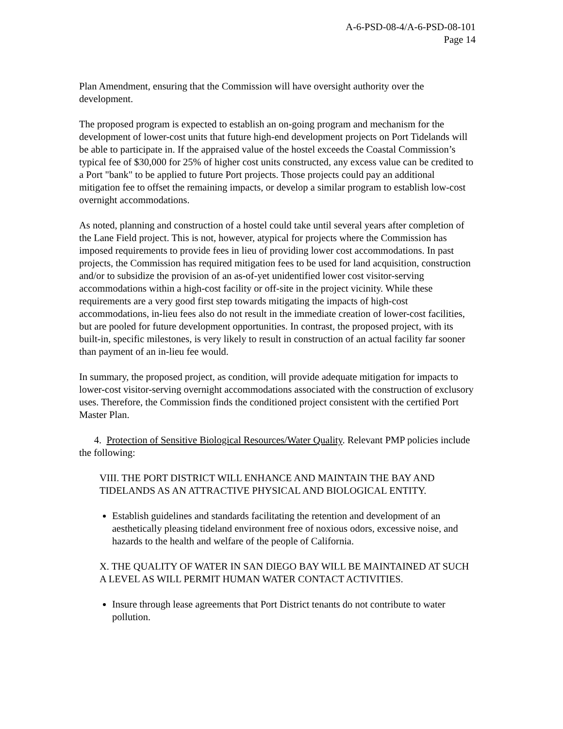A-6-PSD-08-4/A-6-PSD-08-101
Page 14
Plan Amendment, ensuring that the Commission will have oversight authority over the development.
The proposed program is expected to establish an on-going program and mechanism for the development of lower-cost units that future high-end development projects on Port Tidelands will be able to participate in. If the appraised value of the hostel exceeds the Coastal Commission’s typical fee of $30,000 for 25% of higher cost units constructed, any excess value can be credited to a Port "bank" to be applied to future Port projects. Those projects could pay an additional mitigation fee to offset the remaining impacts, or develop a similar program to establish low-cost overnight accommodations.
As noted, planning and construction of a hostel could take until several years after completion of the Lane Field project. This is not, however, atypical for projects where the Commission has imposed requirements to provide fees in lieu of providing lower cost accommodations. In past projects, the Commission has required mitigation fees to be used for land acquisition, construction and/or to subsidize the provision of an as-of-yet unidentified lower cost visitor-serving accommodations within a high-cost facility or off-site in the project vicinity. While these requirements are a very good first step towards mitigating the impacts of high-cost accommodations, in-lieu fees also do not result in the immediate creation of lower-cost facilities, but are pooled for future development opportunities. In contrast, the proposed project, with its built-in, specific milestones, is very likely to result in construction of an actual facility far sooner than payment of an in-lieu fee would.
In summary, the proposed project, as condition, will provide adequate mitigation for impacts to lower-cost visitor-serving overnight accommodations associated with the construction of exclusory uses. Therefore, the Commission finds the conditioned project consistent with the certified Port Master Plan.
4. Protection of Sensitive Biological Resources/Water Quality. Relevant PMP policies include the following:
VIII. THE PORT DISTRICT WILL ENHANCE AND MAINTAIN THE BAY AND TIDELANDS AS AN ATTRACTIVE PHYSICAL AND BIOLOGICAL ENTITY.
Establish guidelines and standards facilitating the retention and development of an aesthetically pleasing tideland environment free of noxious odors, excessive noise, and hazards to the health and welfare of the people of California.
X. THE QUALITY OF WATER IN SAN DIEGO BAY WILL BE MAINTAINED AT SUCH A LEVEL AS WILL PERMIT HUMAN WATER CONTACT ACTIVITIES.
Insure through lease agreements that Port District tenants do not contribute to water pollution.